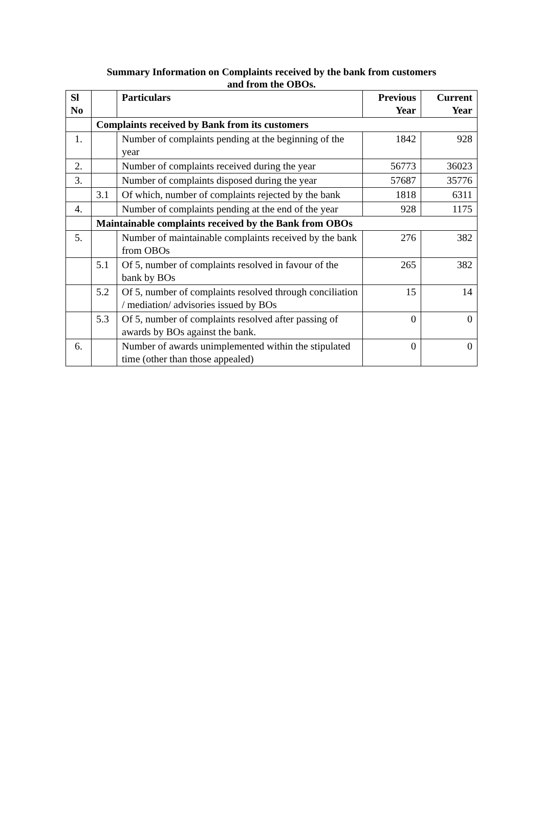Summary Information on Complaints received by the bank from customers
and from the OBOs.
| Sl No | | Particulars | Previous Year | Current Year |
| --- | --- | --- | --- | --- |
| | Complaints received by Bank from its customers | | | |
| 1. | | Number of complaints pending at the beginning of the year | 1842 | 928 |
| 2. | | Number of complaints received during the year | 56773 | 36023 |
| 3. | | Number of complaints disposed during the year | 57687 | 35776 |
| | 3.1 | Of which, number of complaints rejected by the bank | 1818 | 6311 |
| 4. | | Number of complaints pending at the end of the year | 928 | 1175 |
| | Maintainable complaints received by the Bank from OBOs | | | |
| 5. | | Number of maintainable complaints received by the bank from OBOs | 276 | 382 |
| | 5.1 | Of 5, number of complaints resolved in favour of the bank by BOs | 265 | 382 |
| | 5.2 | Of 5, number of complaints resolved through conciliation / mediation/ advisories issued by BOs | 15 | 14 |
| | 5.3 | Of 5, number of complaints resolved after passing of awards by BOs against the bank. | 0 | 0 |
| 6. | | Number of awards unimplemented within the stipulated time (other than those appealed) | 0 | 0 |